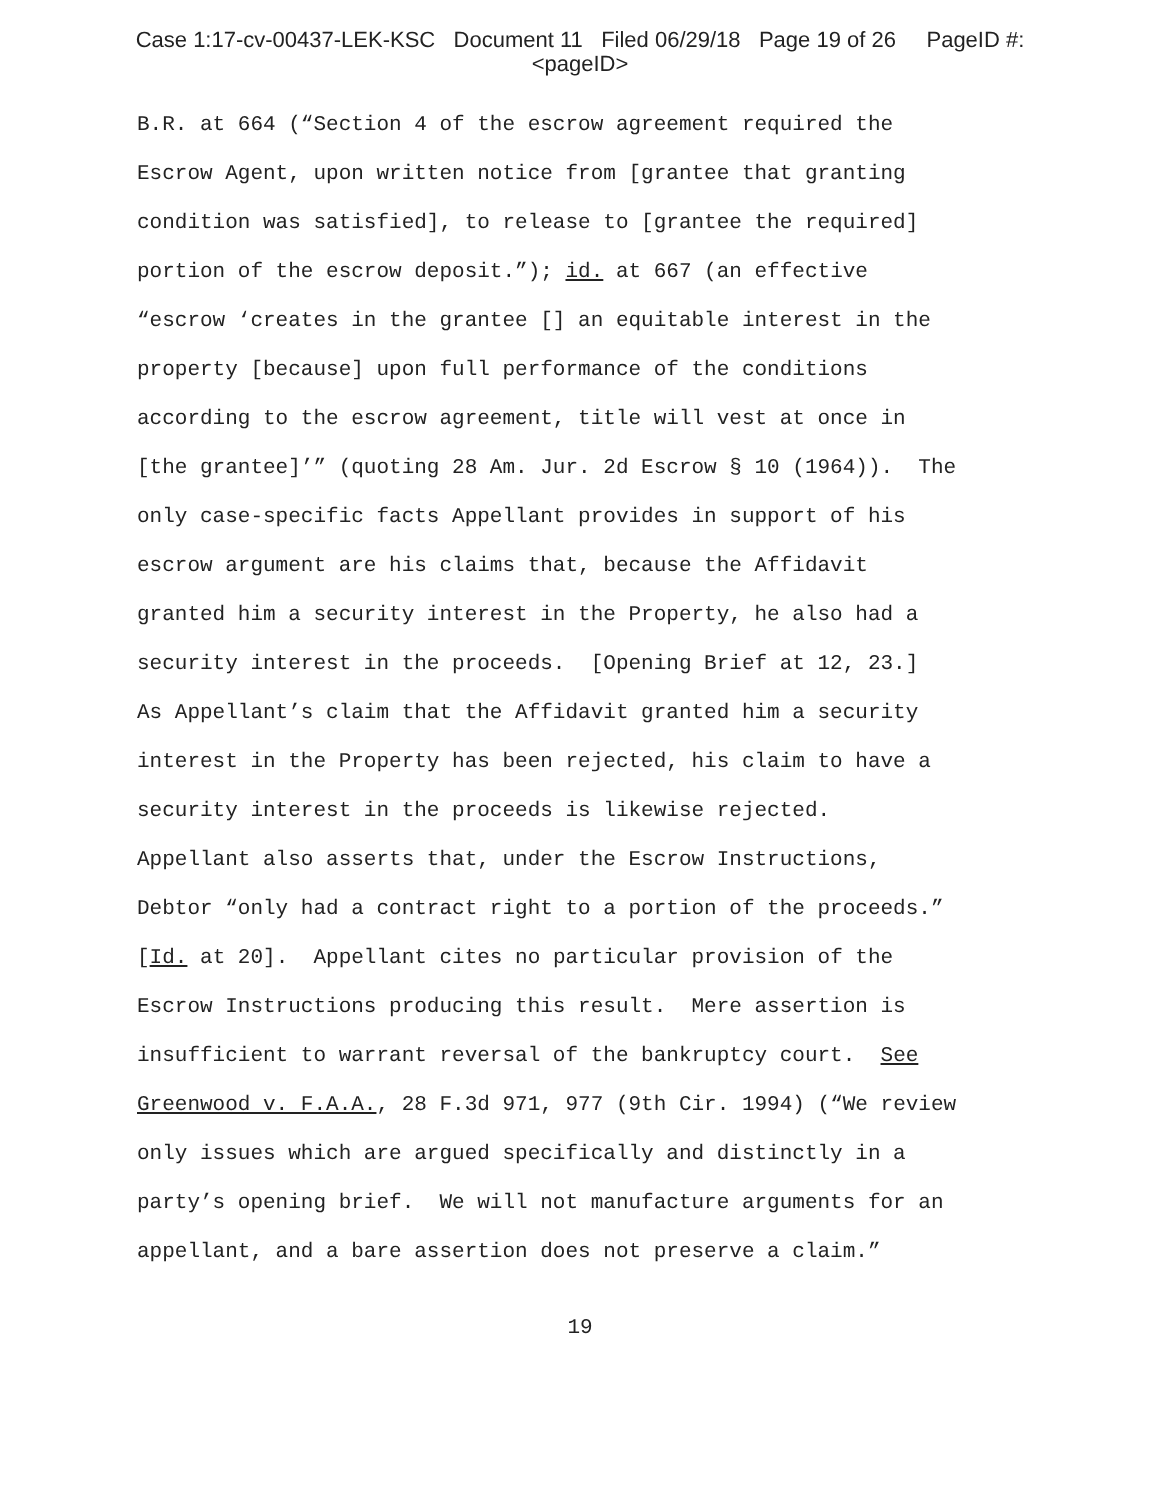Case 1:17-cv-00437-LEK-KSC Document 11 Filed 06/29/18 Page 19 of 26 PageID #:
<pageID>
B.R. at 664 (“Section 4 of the escrow agreement required the
Escrow Agent, upon written notice from [grantee that granting
condition was satisfied], to release to [grantee the required]
portion of the escrow deposit.”); id. at 667 (an effective
“escrow ‘creates in the grantee [] an equitable interest in the
property [because] upon full performance of the conditions
according to the escrow agreement, title will vest at once in
[the grantee]’” (quoting 28 Am. Jur. 2d Escrow § 10 (1964)). The
only case-specific facts Appellant provides in support of his
escrow argument are his claims that, because the Affidavit
granted him a security interest in the Property, he also had a
security interest in the proceeds. [Opening Brief at 12, 23.]
As Appellant’s claim that the Affidavit granted him a security
interest in the Property has been rejected, his claim to have a
security interest in the proceeds is likewise rejected.
Appellant also asserts that, under the Escrow Instructions,
Debtor “only had a contract right to a portion of the proceeds.”
[Id. at 20]. Appellant cites no particular provision of the
Escrow Instructions producing this result. Mere assertion is
insufficient to warrant reversal of the bankruptcy court. See
Greenwood v. F.A.A., 28 F.3d 971, 977 (9th Cir. 1994) (“We review
only issues which are argued specifically and distinctly in a
party’s opening brief. We will not manufacture arguments for an
appellant, and a bare assertion does not preserve a claim.”
19